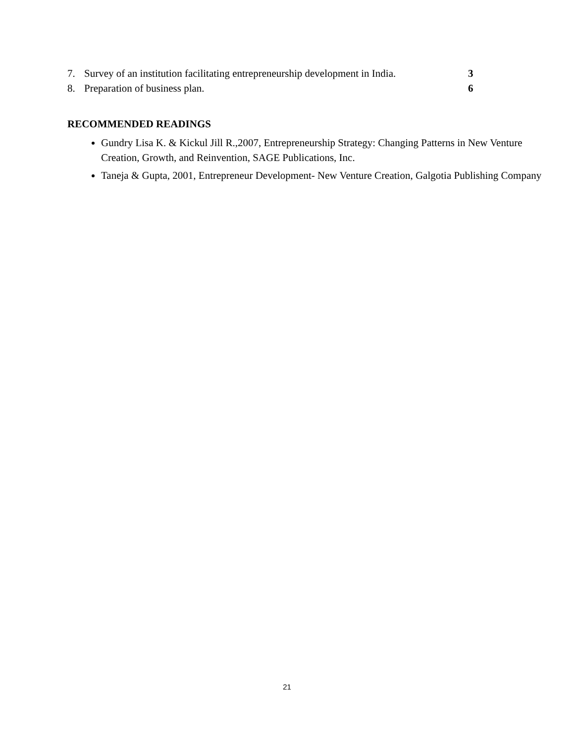7. Survey of an institution facilitating entrepreneurship development in India. 3
8. Preparation of business plan. 6
RECOMMENDED READINGS
Gundry Lisa K. & Kickul Jill R.,2007, Entrepreneurship Strategy: Changing Patterns in New Venture Creation, Growth, and Reinvention, SAGE Publications, Inc.
Taneja & Gupta, 2001, Entrepreneur Development- New Venture Creation, Galgotia Publishing Company
21